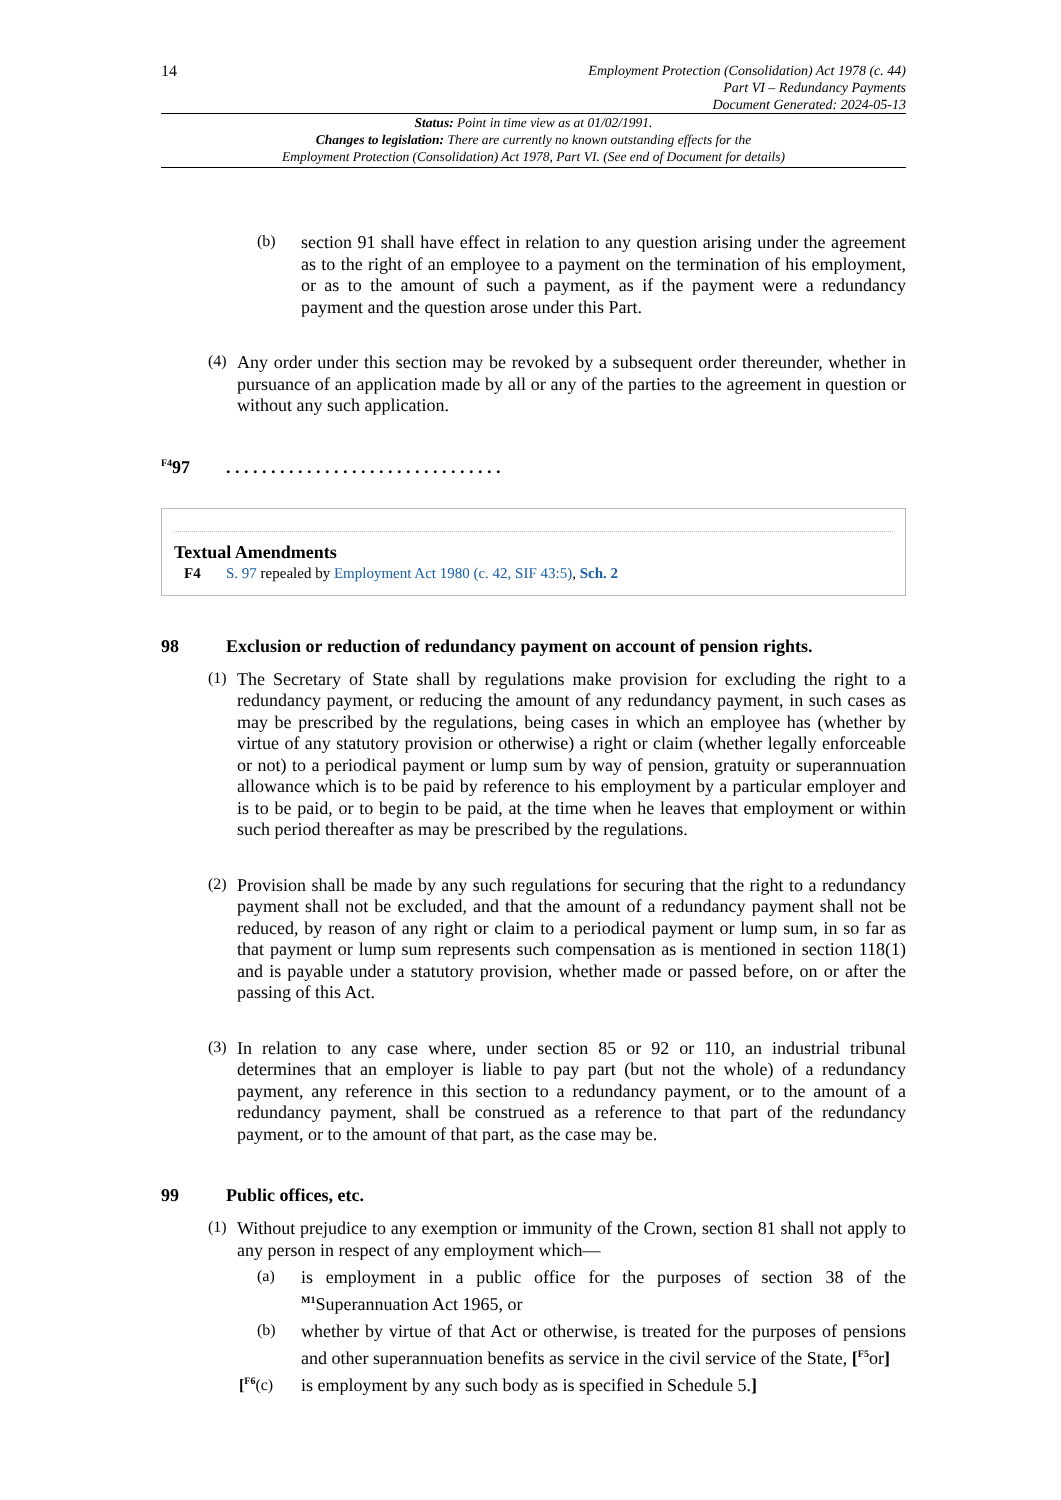14
Employment Protection (Consolidation) Act 1978 (c. 44)
Part VI – Redundancy Payments
Document Generated: 2024-05-13
Status: Point in time view as at 01/02/1991.
Changes to legislation: There are currently no known outstanding effects for the
Employment Protection (Consolidation) Act 1978, Part VI. (See end of Document for details)
(b)
section 91 shall have effect in relation to any question arising under the agreement as to the right of an employee to a payment on the termination of his employment, or as to the amount of such a payment, as if the payment were a redundancy payment and the question arose under this Part.
(4)
Any order under this section may be revoked by a subsequent order thereunder, whether in pursuance of an application made by all or any of the parties to the agreement in question or without any such application.
<sup>F4</sup>97. . . . . . . . . . . . . . . . . . . . . . . . . . . . . . .
Textual Amendments
F4 S. 97 repealed by Employment Act 1980 (c. 42, SIF 43:5), Sch. 2
98 Exclusion or reduction of redundancy payment on account of pension rights.
(1)
The Secretary of State shall by regulations make provision for excluding the right to a redundancy payment, or reducing the amount of any redundancy payment, in such cases as may be prescribed by the regulations, being cases in which an employee has (whether by virtue of any statutory provision or otherwise) a right or claim (whether legally enforceable or not) to a periodical payment or lump sum by way of pension, gratuity or superannuation allowance which is to be paid by reference to his employment by a particular employer and is to be paid, or to begin to be paid, at the time when he leaves that employment or within such period thereafter as may be prescribed by the regulations.
(2)
Provision shall be made by any such regulations for securing that the right to a redundancy payment shall not be excluded, and that the amount of a redundancy payment shall not be reduced, by reason of any right or claim to a periodical payment or lump sum, in so far as that payment or lump sum represents such compensation as is mentioned in section 118(1) and is payable under a statutory provision, whether made or passed before, on or after the passing of this Act.
(3)
In relation to any case where, under section 85 or 92 or 110, an industrial tribunal determines that an employer is liable to pay part (but not the whole) of a redundancy payment, any reference in this section to a redundancy payment, or to the amount of a redundancy payment, shall be construed as a reference to that part of the redundancy payment, or to the amount of that part, as the case may be.
99 Public offices, etc.
(1)
Without prejudice to any exemption or immunity of the Crown, section 81 shall not apply to any person in respect of any employment which—
(a)
is employment in a public office for the purposes of section 38 of the <sup>M1</sup>Superannuation Act 1965, or
(b)
whether by virtue of that Act or otherwise, is treated for the purposes of pensions and other superannuation benefits as service in the civil service of the State, [<sup>F5</sup>or]
[<sup>F6</sup>(c)
is employment by any such body as is specified in Schedule 5.]